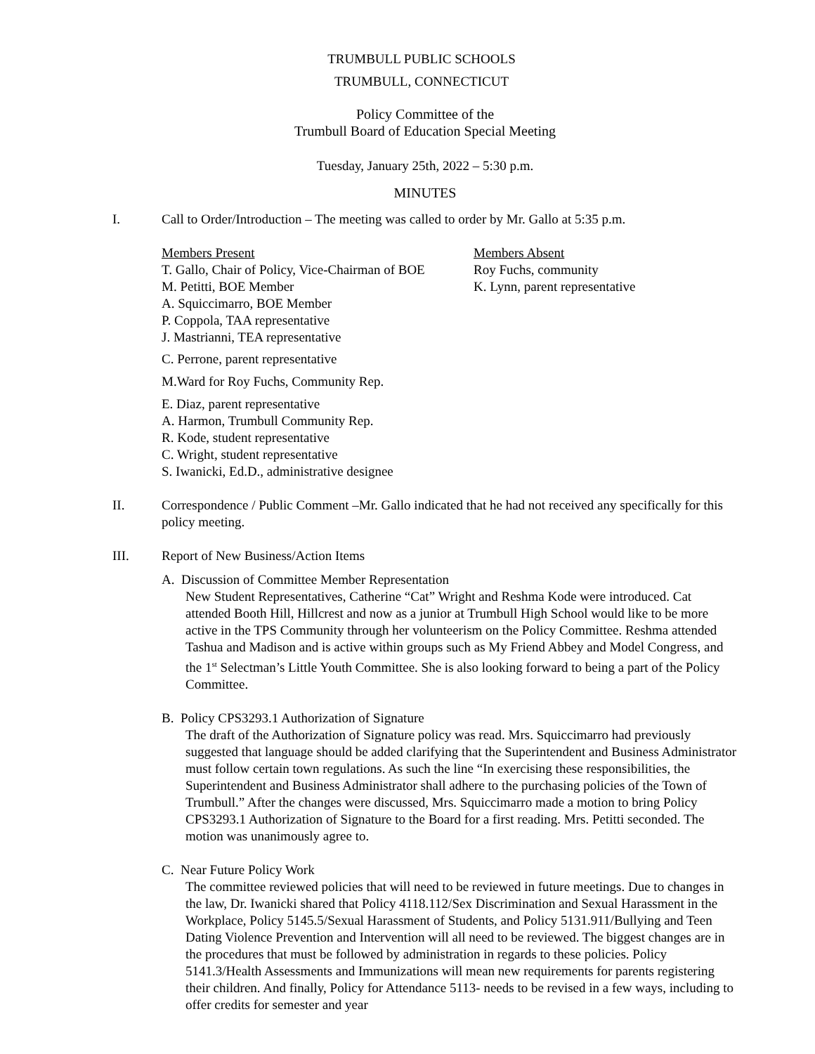TRUMBULL PUBLIC SCHOOLS
TRUMBULL, CONNECTICUT
Policy Committee of the
Trumbull Board of Education Special Meeting
Tuesday, January 25th, 2022 – 5:30 p.m.
MINUTES
I. Call to Order/Introduction – The meeting was called to order by Mr. Gallo at 5:35 p.m.
Members Present
T. Gallo, Chair of Policy, Vice-Chairman of BOE
M. Petitti, BOE Member
A. Squiccimarro, BOE Member
P. Coppola, TAA representative
J. Mastrianni, TEA representative
C. Perrone, parent representative
M.Ward for Roy Fuchs, Community Rep.
E. Diaz, parent representative
A. Harmon, Trumbull Community Rep.
R. Kode, student representative
C. Wright, student representative
S. Iwanicki, Ed.D., administrative designee
Members Absent
Roy Fuchs, community
K. Lynn, parent representative
II. Correspondence / Public Comment –Mr. Gallo indicated that he had not received any specifically for this policy meeting.
III. Report of New Business/Action Items
A. Discussion of Committee Member Representation
New Student Representatives, Catherine “Cat” Wright and Reshma Kode were introduced. Cat attended Booth Hill, Hillcrest and now as a junior at Trumbull High School would like to be more active in the TPS Community through her volunteerism on the Policy Committee. Reshma attended Tashua and Madison and is active within groups such as My Friend Abbey and Model Congress, and the 1<sup>st</sup> Selectman’s Little Youth Committee. She is also looking forward to being a part of the Policy Committee.
B. Policy CPS3293.1 Authorization of Signature
The draft of the Authorization of Signature policy was read. Mrs. Squiccimarro had previously suggested that language should be added clarifying that the Superintendent and Business Administrator must follow certain town regulations. As such the line “In exercising these responsibilities, the Superintendent and Business Administrator shall adhere to the purchasing policies of the Town of Trumbull.” After the changes were discussed, Mrs. Squiccimarro made a motion to bring Policy CPS3293.1 Authorization of Signature to the Board for a first reading. Mrs. Petitti seconded. The motion was unanimously agree to.
C. Near Future Policy Work
The committee reviewed policies that will need to be reviewed in future meetings. Due to changes in the law, Dr. Iwanicki shared that Policy 4118.112/Sex Discrimination and Sexual Harassment in the Workplace, Policy 5145.5/Sexual Harassment of Students, and Policy 5131.911/Bullying and Teen Dating Violence Prevention and Intervention will all need to be reviewed. The biggest changes are in the procedures that must be followed by administration in regards to these policies. Policy 5141.3/Health Assessments and Immunizations will mean new requirements for parents registering their children. And finally, Policy for Attendance 5113- needs to be revised in a few ways, including to offer credits for semester and year